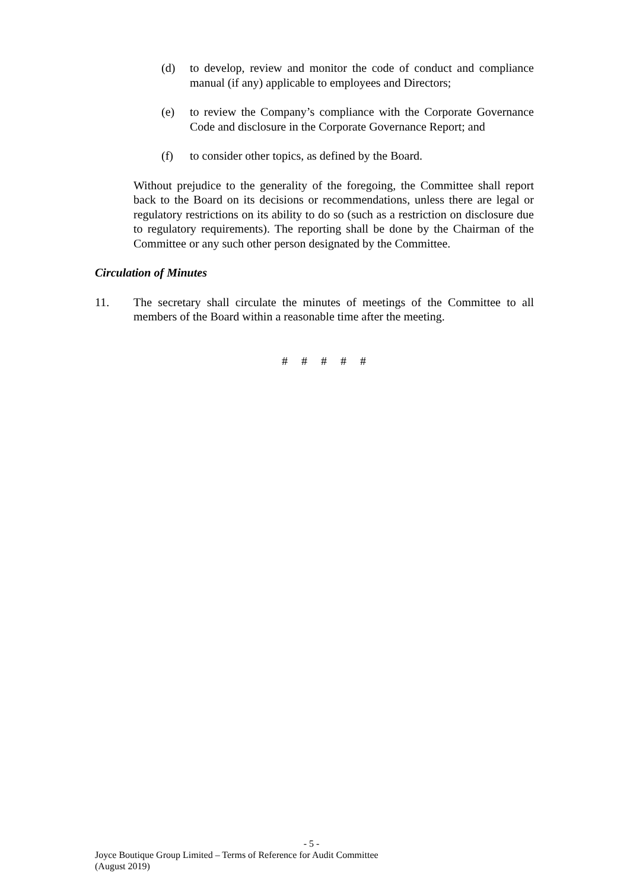(d) to develop, review and monitor the code of conduct and compliance manual (if any) applicable to employees and Directors;
(e) to review the Company’s compliance with the Corporate Governance Code and disclosure in the Corporate Governance Report; and
(f) to consider other topics, as defined by the Board.
Without prejudice to the generality of the foregoing, the Committee shall report back to the Board on its decisions or recommendations, unless there are legal or regulatory restrictions on its ability to do so (such as a restriction on disclosure due to regulatory requirements). The reporting shall be done by the Chairman of the Committee or any such other person designated by the Committee.
Circulation of Minutes
11. The secretary shall circulate the minutes of meetings of the Committee to all members of the Board within a reasonable time after the meeting.
# # # # #
- 5 -
Joyce Boutique Group Limited – Terms of Reference for Audit Committee
(August 2019)